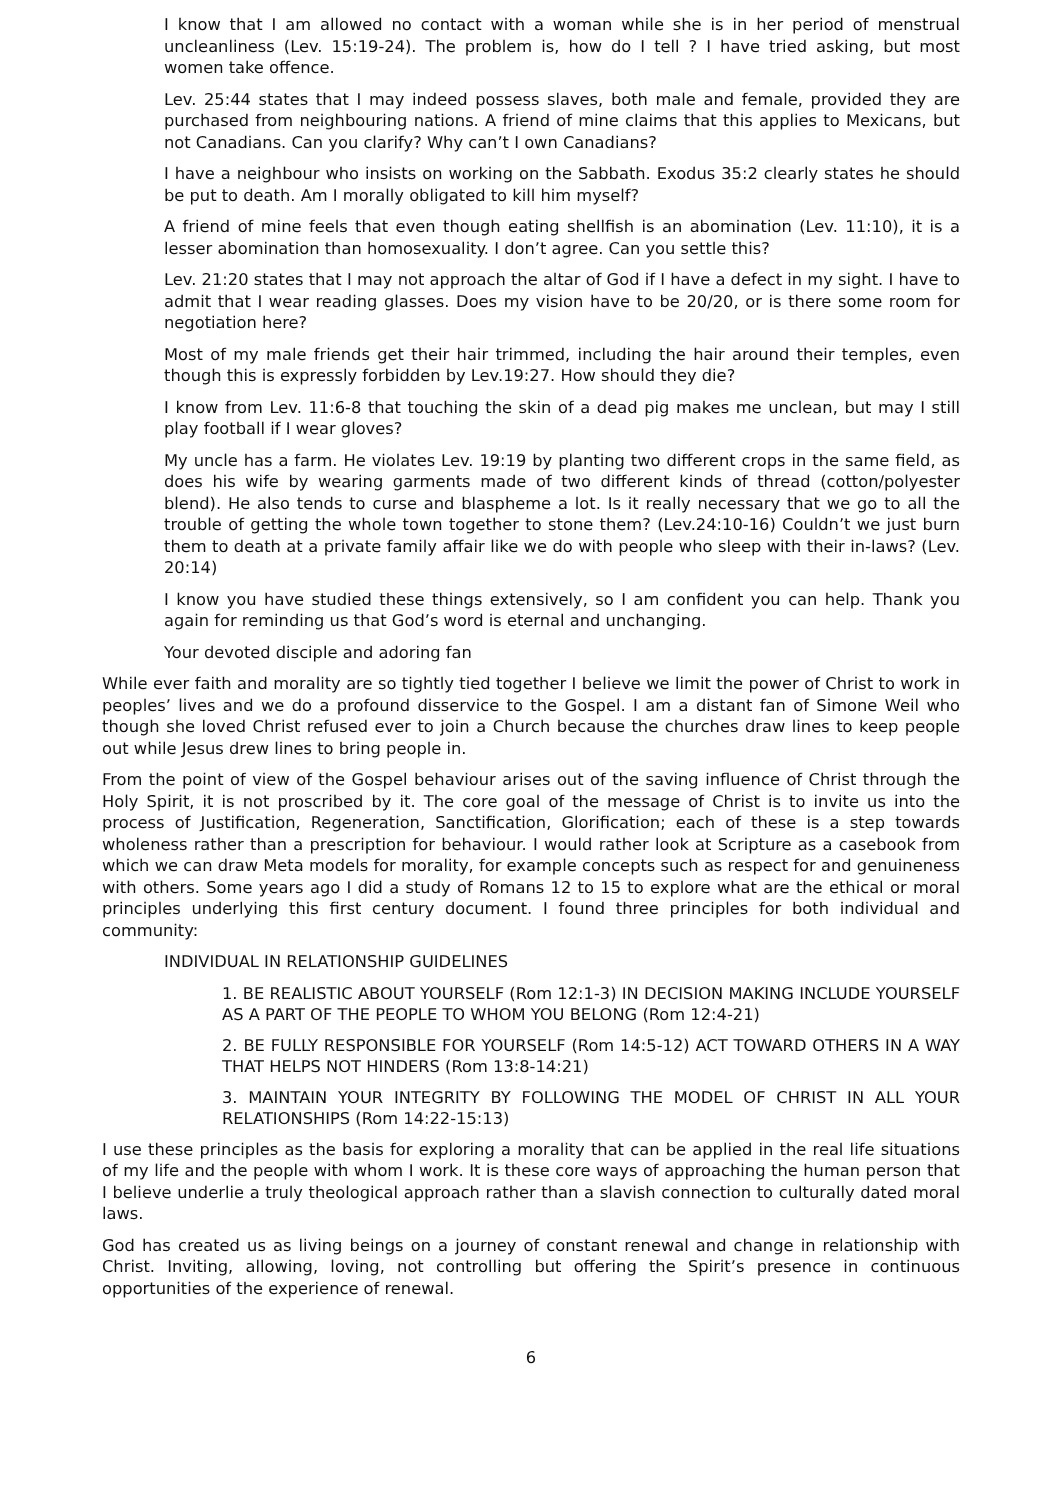I know that I am allowed no contact with a woman while she is in her period of menstrual uncleanliness (Lev. 15:19-24). The problem is, how do I tell ? I have tried asking, but most women take offence.
Lev. 25:44 states that I may indeed possess slaves, both male and female, provided they are purchased from neighbouring nations. A friend of mine claims that this applies to Mexicans, but not Canadians. Can you clarify? Why can’t I own Canadians?
I have a neighbour who insists on working on the Sabbath. Exodus 35:2 clearly states he should be put to death. Am I morally obligated to kill him myself?
A friend of mine feels that even though eating shellfish is an abomination (Lev. 11:10), it is a lesser abomination than homosexuality. I don’t agree. Can you settle this?
Lev. 21:20 states that I may not approach the altar of God if I have a defect in my sight. I have to admit that I wear reading glasses. Does my vision have to be 20/20, or is there some room for negotiation here?
Most of my male friends get their hair trimmed, including the hair around their temples, even though this is expressly forbidden by Lev.19:27. How should they die?
I know from Lev. 11:6-8 that touching the skin of a dead pig makes me unclean, but may I still play football if I wear gloves?
My uncle has a farm. He violates Lev. 19:19 by planting two different crops in the same field, as does his wife by wearing garments made of two different kinds of thread (cotton/polyester blend). He also tends to curse and blaspheme a lot. Is it really necessary that we go to all the trouble of getting the whole town together to stone them? (Lev.24:10-16) Couldn’t we just burn them to death at a private family affair like we do with people who sleep with their in-laws? (Lev. 20:14)
I know you have studied these things extensively, so I am confident you can help. Thank you again for reminding us that God’s word is eternal and unchanging.
Your devoted disciple and adoring fan
While ever faith and morality are so tightly tied together I believe we limit the power of Christ to work in peoples’ lives and we do a profound disservice to the Gospel. I am a distant fan of Simone Weil who though she loved Christ refused ever to join a Church because the churches draw lines to keep people out while Jesus drew lines to bring people in.
From the point of view of the Gospel behaviour arises out of the saving influence of Christ through the Holy Spirit, it is not proscribed by it. The core goal of the message of Christ is to invite us into the process of Justification, Regeneration, Sanctification, Glorification; each of these is a step towards wholeness rather than a prescription for behaviour. I would rather look at Scripture as a casebook from which we can draw Meta models for morality, for example concepts such as respect for and genuineness with others. Some years ago I did a study of Romans 12 to 15 to explore what are the ethical or moral principles underlying this first century document. I found three principles for both individual and community:
INDIVIDUAL IN RELATIONSHIP GUIDELINES
1. BE REALISTIC ABOUT YOURSELF (Rom 12:1-3) IN DECISION MAKING INCLUDE YOURSELF AS A PART OF THE PEOPLE TO WHOM YOU BELONG (Rom 12:4-21)
2. BE FULLY RESPONSIBLE FOR YOURSELF (Rom 14:5-12) ACT TOWARD OTHERS IN A WAY THAT HELPS NOT HINDERS (Rom 13:8-14:21)
3. MAINTAIN YOUR INTEGRITY BY FOLLOWING THE MODEL OF CHRIST IN ALL YOUR RELATIONSHIPS (Rom 14:22-15:13)
I use these principles as the basis for exploring a morality that can be applied in the real life situations of my life and the people with whom I work. It is these core ways of approaching the human person that I believe underlie a truly theological approach rather than a slavish connection to culturally dated moral laws.
God has created us as living beings on a journey of constant renewal and change in relationship with Christ. Inviting, allowing, loving, not controlling but offering the Spirit’s presence in continuous opportunities of the experience of renewal.
6